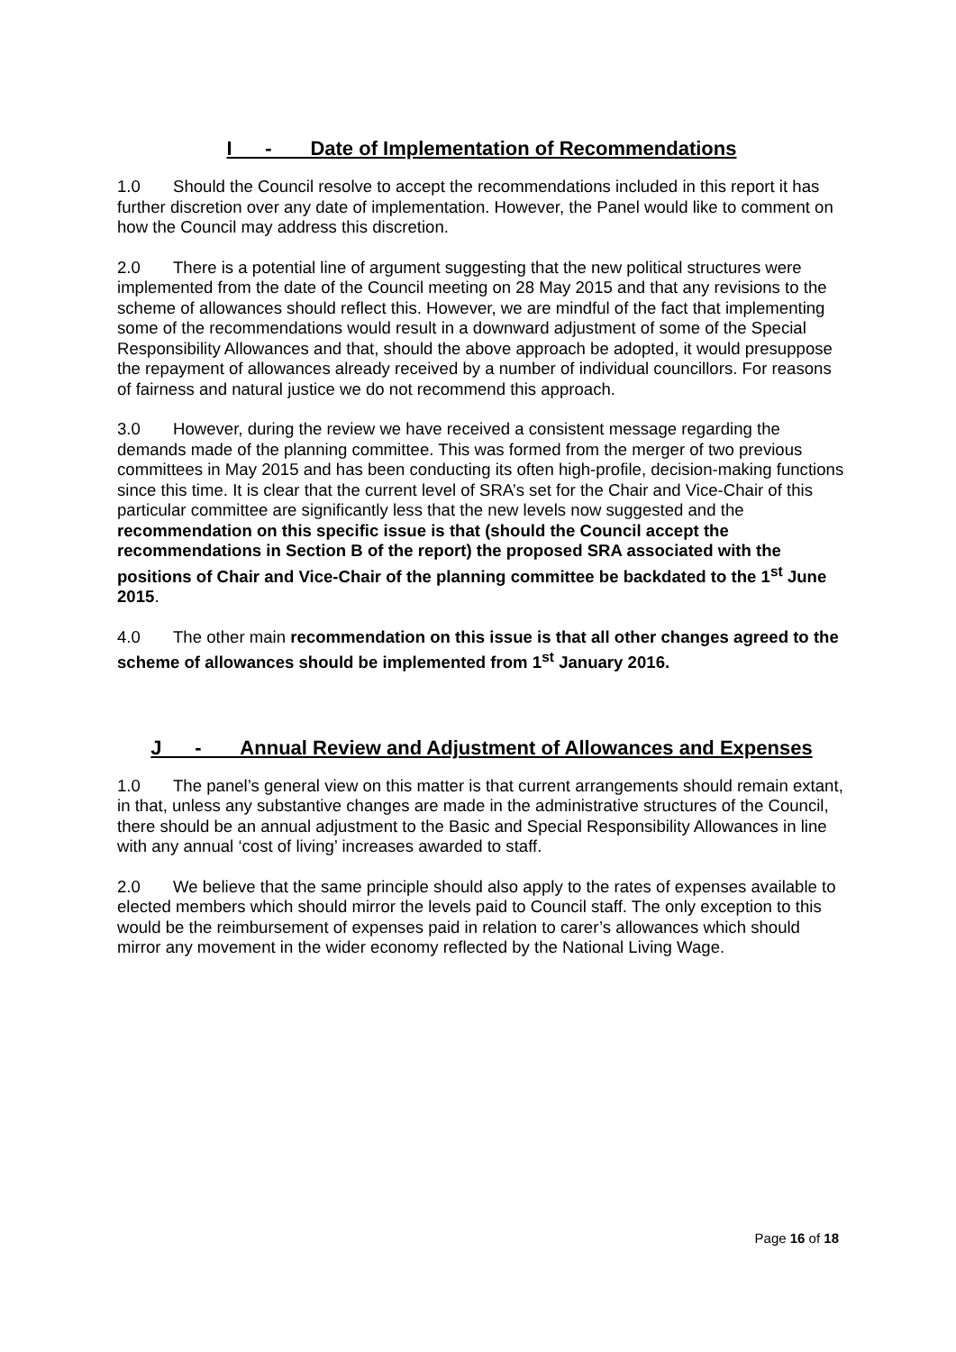I - Date of Implementation of Recommendations
1.0 Should the Council resolve to accept the recommendations included in this report it has further discretion over any date of implementation. However, the Panel would like to comment on how the Council may address this discretion.
2.0 There is a potential line of argument suggesting that the new political structures were implemented from the date of the Council meeting on 28 May 2015 and that any revisions to the scheme of allowances should reflect this. However, we are mindful of the fact that implementing some of the recommendations would result in a downward adjustment of some of the Special Responsibility Allowances and that, should the above approach be adopted, it would presuppose the repayment of allowances already received by a number of individual councillors. For reasons of fairness and natural justice we do not recommend this approach.
3.0 However, during the review we have received a consistent message regarding the demands made of the planning committee. This was formed from the merger of two previous committees in May 2015 and has been conducting its often high-profile, decision-making functions since this time. It is clear that the current level of SRA’s set for the Chair and Vice-Chair of this particular committee are significantly less that the new levels now suggested and the recommendation on this specific issue is that (should the Council accept the recommendations in Section B of the report) the proposed SRA associated with the positions of Chair and Vice-Chair of the planning committee be backdated to the 1<sup>st</sup> June 2015.
4.0 The other main recommendation on this issue is that all other changes agreed to the scheme of allowances should be implemented from 1<sup>st</sup> January 2016.
J - Annual Review and Adjustment of Allowances and Expenses
1.0 The panel’s general view on this matter is that current arrangements should remain extant, in that, unless any substantive changes are made in the administrative structures of the Council, there should be an annual adjustment to the Basic and Special Responsibility Allowances in line with any annual ‘cost of living’ increases awarded to staff.
2.0 We believe that the same principle should also apply to the rates of expenses available to elected members which should mirror the levels paid to Council staff. The only exception to this would be the reimbursement of expenses paid in relation to carer’s allowances which should mirror any movement in the wider economy reflected by the National Living Wage.
Page 16 of 18